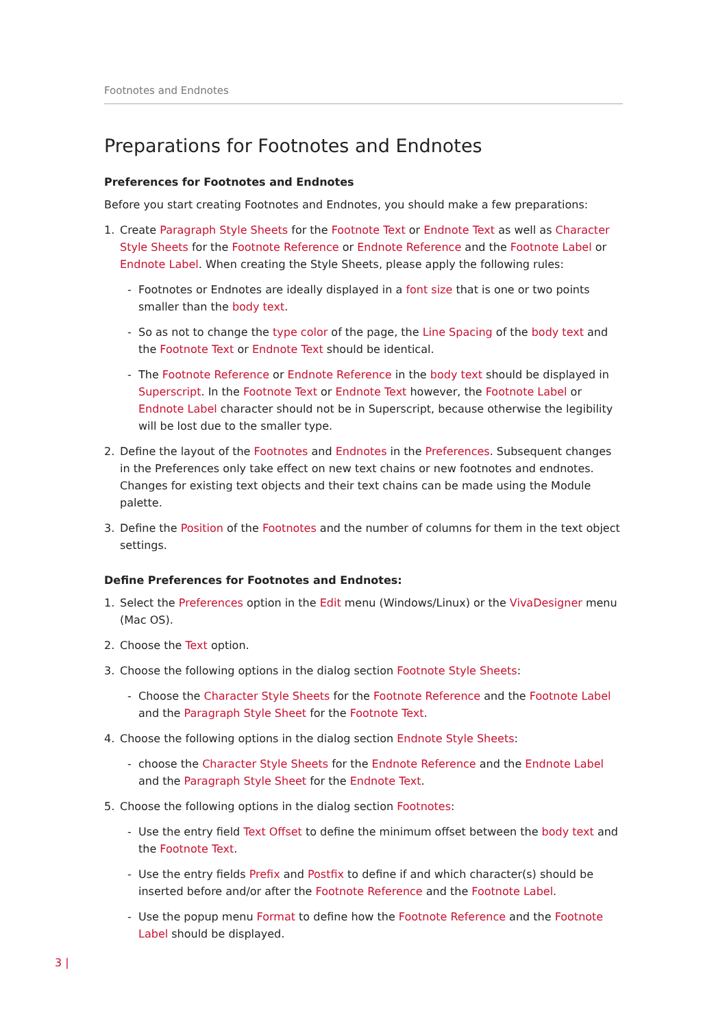Footnotes and Endnotes
Preparations for Footnotes and Endnotes
Preferences for Footnotes and Endnotes
Before you start creating Footnotes and Endnotes, you should make a few preparations:
1. Create Paragraph Style Sheets for the Footnote Text or Endnote Text as well as Character Style Sheets for the Footnote Reference or Endnote Reference and the Footnote Label or Endnote Label. When creating the Style Sheets, please apply the following rules:
- Footnotes or Endnotes are ideally displayed in a font size that is one or two points smaller than the body text.
- So as not to change the type color of the page, the Line Spacing of the body text and the Footnote Text or Endnote Text should be identical.
- The Footnote Reference or Endnote Reference in the body text should be displayed in Superscript. In the Footnote Text or Endnote Text however, the Footnote Label or Endnote Label character should not be in Superscript, because otherwise the legibility will be lost due to the smaller type.
2. Define the layout of the Footnotes and Endnotes in the Preferences. Subsequent changes in the Preferences only take effect on new text chains or new footnotes and endnotes. Changes for existing text objects and their text chains can be made using the Module palette.
3. Define the Position of the Footnotes and the number of columns for them in the text object settings.
Define Preferences for Footnotes and Endnotes:
1. Select the Preferences option in the Edit menu (Windows/Linux) or the VivaDesigner menu (Mac OS).
2. Choose the Text option.
3. Choose the following options in the dialog section Footnote Style Sheets:
- Choose the Character Style Sheets for the Footnote Reference and the Footnote Label and the Paragraph Style Sheet for the Footnote Text.
4. Choose the following options in the dialog section Endnote Style Sheets:
- choose the Character Style Sheets for the Endnote Reference and the Endnote Label and the Paragraph Style Sheet for the Endnote Text.
5. Choose the following options in the dialog section Footnotes:
- Use the entry field Text Offset to define the minimum offset between the body text and the Footnote Text.
- Use the entry fields Prefix and Postfix to define if and which character(s) should be inserted before and/or after the Footnote Reference and the Footnote Label.
- Use the popup menu Format to define how the Footnote Reference and the Footnote Label should be displayed.
3 |